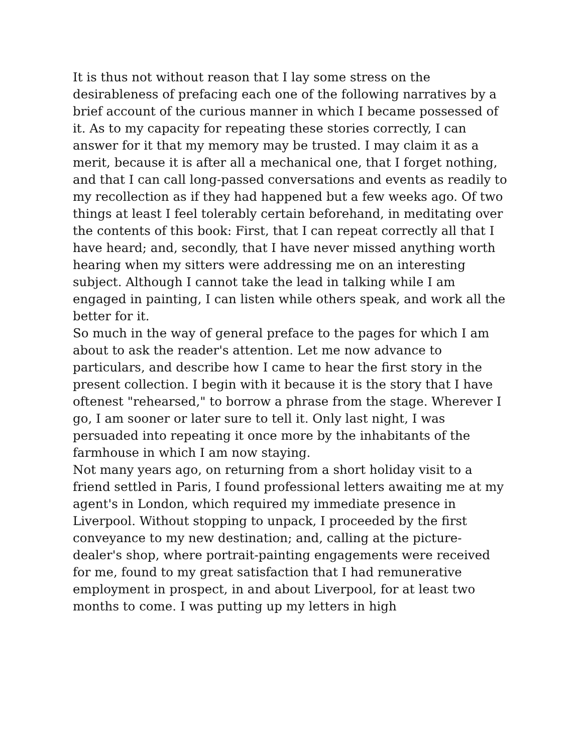It is thus not without reason that I lay some stress on the desirableness of prefacing each one of the following narratives by a brief account of the curious manner in which I became possessed of it. As to my capacity for repeating these stories correctly, I can answer for it that my memory may be trusted. I may claim it as a merit, because it is after all a mechanical one, that I forget nothing, and that I can call long-passed conversations and events as readily to my recollection as if they had happened but a few weeks ago. Of two things at least I feel tolerably certain beforehand, in meditating over the contents of this book: First, that I can repeat correctly all that I have heard; and, secondly, that I have never missed anything worth hearing when my sitters were addressing me on an interesting subject. Although I cannot take the lead in talking while I am engaged in painting, I can listen while others speak, and work all the better for it.
So much in the way of general preface to the pages for which I am about to ask the reader's attention. Let me now advance to particulars, and describe how I came to hear the first story in the present collection. I begin with it because it is the story that I have oftenest "rehearsed," to borrow a phrase from the stage. Wherever I go, I am sooner or later sure to tell it. Only last night, I was persuaded into repeating it once more by the inhabitants of the farmhouse in which I am now staying.
Not many years ago, on returning from a short holiday visit to a friend settled in Paris, I found professional letters awaiting me at my agent's in London, which required my immediate presence in Liverpool. Without stopping to unpack, I proceeded by the first conveyance to my new destination; and, calling at the picture-dealer's shop, where portrait-painting engagements were received for me, found to my great satisfaction that I had remunerative employment in prospect, in and about Liverpool, for at least two months to come. I was putting up my letters in high